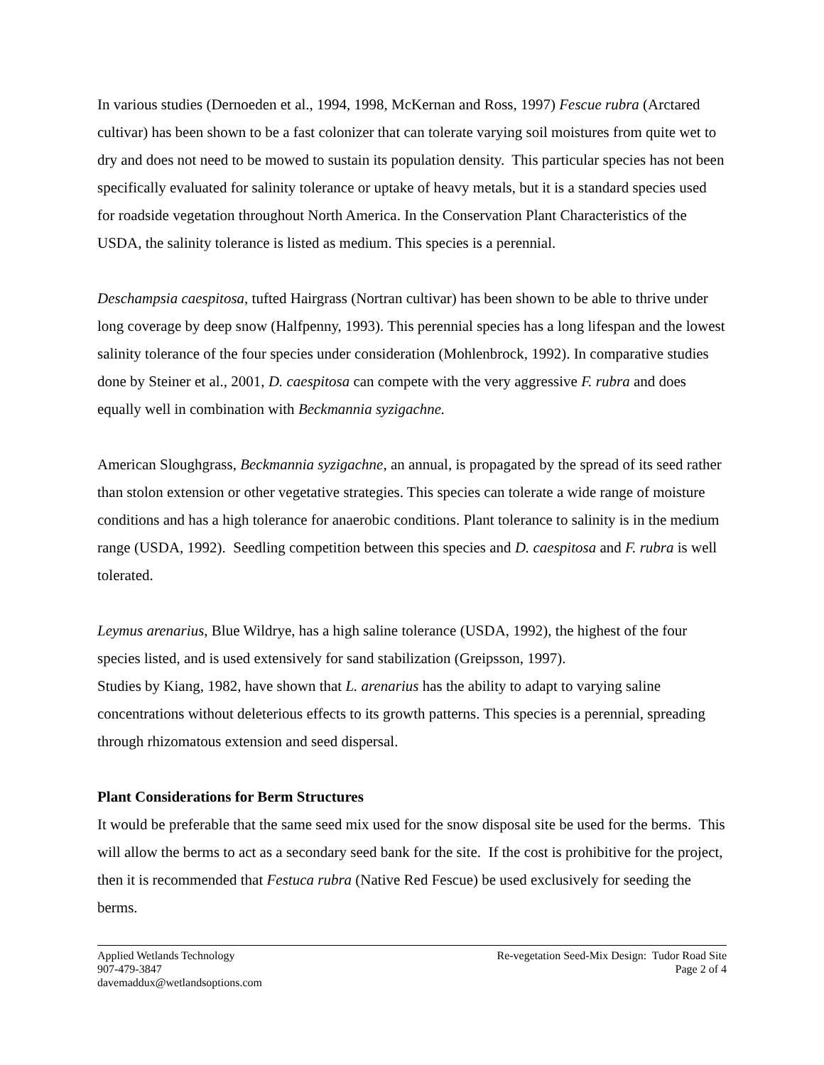In various studies (Dernoeden et al., 1994, 1998, McKernan and Ross, 1997) Fescue rubra (Arctared cultivar) has been shown to be a fast colonizer that can tolerate varying soil moistures from quite wet to dry and does not need to be mowed to sustain its population density. This particular species has not been specifically evaluated for salinity tolerance or uptake of heavy metals, but it is a standard species used for roadside vegetation throughout North America. In the Conservation Plant Characteristics of the USDA, the salinity tolerance is listed as medium. This species is a perennial.
Deschampsia caespitosa, tufted Hairgrass (Nortran cultivar) has been shown to be able to thrive under long coverage by deep snow (Halfpenny, 1993). This perennial species has a long lifespan and the lowest salinity tolerance of the four species under consideration (Mohlenbrock, 1992). In comparative studies done by Steiner et al., 2001, D. caespitosa can compete with the very aggressive F. rubra and does equally well in combination with Beckmannia syzigachne.
American Sloughgrass, Beckmannia syzigachne, an annual, is propagated by the spread of its seed rather than stolon extension or other vegetative strategies. This species can tolerate a wide range of moisture conditions and has a high tolerance for anaerobic conditions. Plant tolerance to salinity is in the medium range (USDA, 1992). Seedling competition between this species and D. caespitosa and F. rubra is well tolerated.
Leymus arenarius, Blue Wildrye, has a high saline tolerance (USDA, 1992), the highest of the four species listed, and is used extensively for sand stabilization (Greipsson, 1997).
Studies by Kiang, 1982, have shown that L. arenarius has the ability to adapt to varying saline concentrations without deleterious effects to its growth patterns. This species is a perennial, spreading through rhizomatous extension and seed dispersal.
Plant Considerations for Berm Structures
It would be preferable that the same seed mix used for the snow disposal site be used for the berms. This will allow the berms to act as a secondary seed bank for the site. If the cost is prohibitive for the project, then it is recommended that Festuca rubra (Native Red Fescue) be used exclusively for seeding the berms.
Applied Wetlands Technology
907-479-3847
davemaddux@wetlandsoptions.com
Re-vegetation Seed-Mix Design: Tudor Road Site
Page 2 of 4